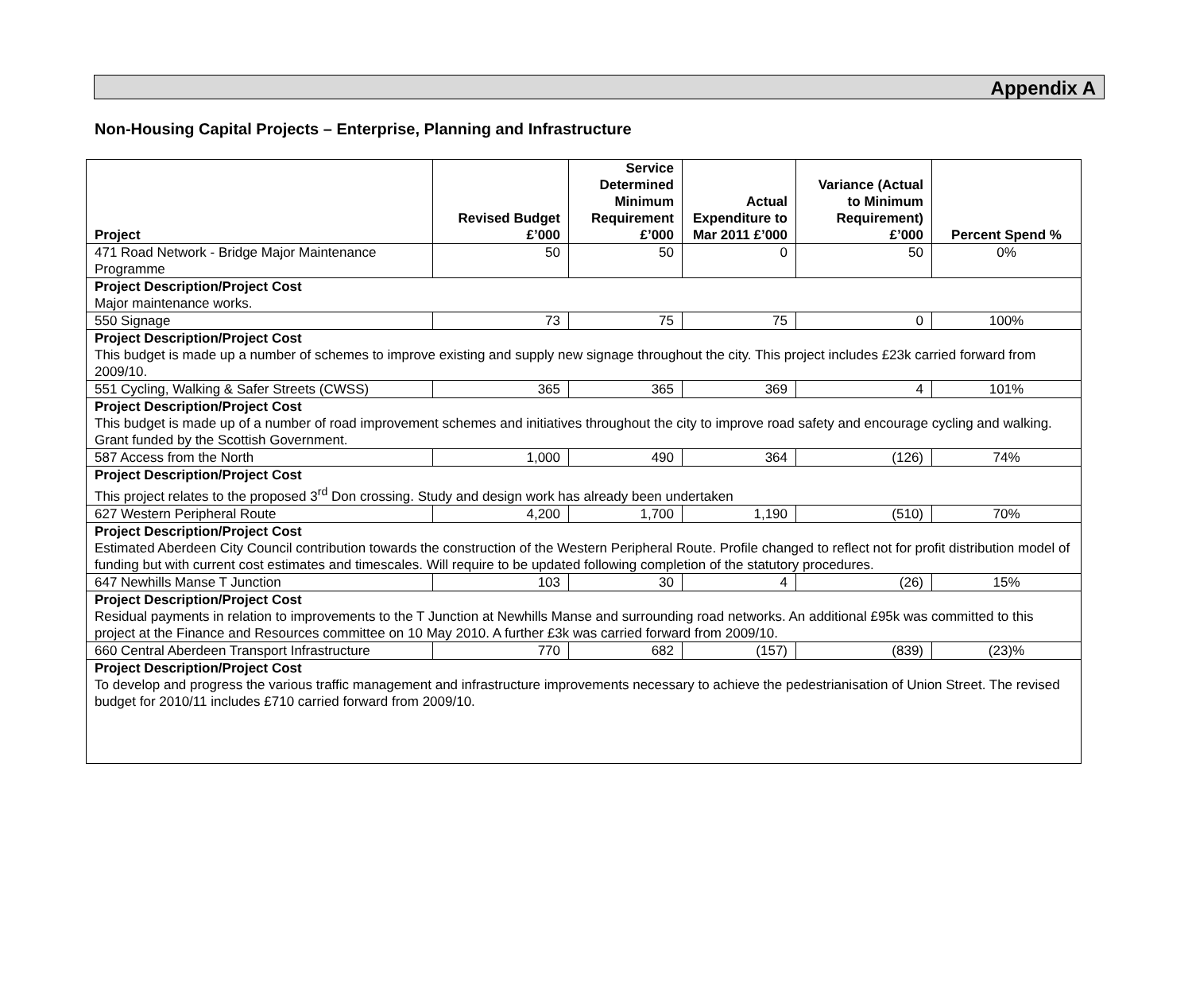Appendix A
Non-Housing Capital Projects – Enterprise, Planning and Infrastructure
| Project | Revised Budget £’000 | Service Determined Minimum Requirement £’000 | Actual Expenditure to Mar 2011 £’000 | Variance (Actual to Minimum Requirement) £’000 | Percent Spend % |
| --- | --- | --- | --- | --- | --- |
| 471 Road Network - Bridge Major Maintenance Programme | 50 | 50 | 0 | 50 | 0% |
| Project Description/Project Cost Major maintenance works. | | | | | |
| 550 Signage | 73 | 75 | 75 | 0 | 100% |
| Project Description/Project Cost This budget is made up a number of schemes to improve existing and supply new signage throughout the city. This project includes £23k carried forward from 2009/10. | | | | | |
| 551 Cycling, Walking & Safer Streets (CWSS) | 365 | 365 | 369 | 4 | 101% |
| Project Description/Project Cost This budget is made up of a number of road improvement schemes and initiatives throughout the city to improve road safety and encourage cycling and walking. Grant funded by the Scottish Government. | | | | | |
| 587 Access from the North | 1,000 | 490 | 364 | (126) | 74% |
| Project Description/Project Cost This project relates to the proposed 3<sup>rd</sup> Don crossing. Study and design work has already been undertaken | | | | | |
| 627 Western Peripheral Route | 4,200 | 1,700 | 1,190 | (510) | 70% |
| Project Description/Project Cost Estimated Aberdeen City Council contribution towards the construction of the Western Peripheral Route. Profile changed to reflect not for profit distribution model of funding but with current cost estimates and timescales. Will require to be updated following completion of the statutory procedures. | | | | | |
| 647 Newhills Manse T Junction | 103 | 30 | 4 | (26) | 15% |
| Project Description/Project Cost Residual payments in relation to improvements to the T Junction at Newhills Manse and surrounding road networks. An additional £95k was committed to this project at the Finance and Resources committee on 10 May 2010. A further £3k was carried forward from 2009/10. | | | | | |
| 660 Central Aberdeen Transport Infrastructure | 770 | 682 | (157) | (839) | (23)% |
| Project Description/Project Cost To develop and progress the various traffic management and infrastructure improvements necessary to achieve the pedestrianisation of Union Street. The revised budget for 2010/11 includes £710 carried forward from 2009/10. | | | | | |